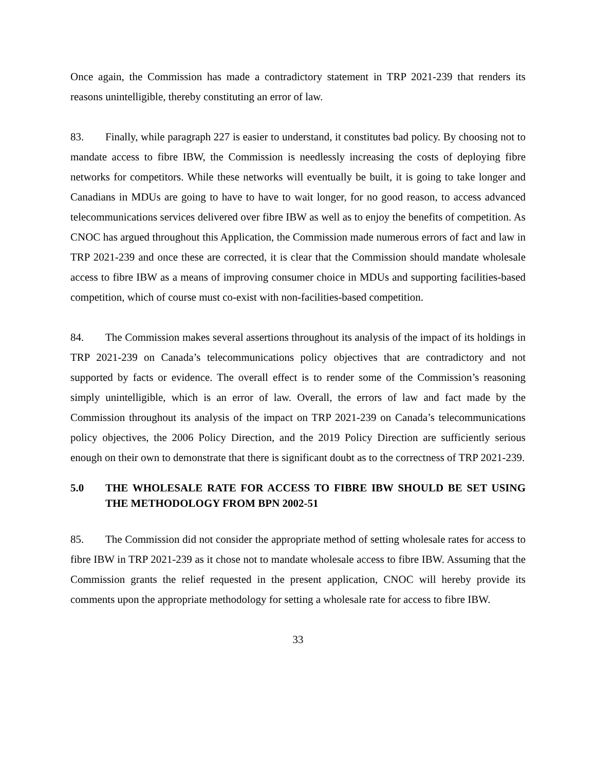Once again, the Commission has made a contradictory statement in TRP 2021-239 that renders its reasons unintelligible, thereby constituting an error of law.
83. Finally, while paragraph 227 is easier to understand, it constitutes bad policy. By choosing not to mandate access to fibre IBW, the Commission is needlessly increasing the costs of deploying fibre networks for competitors. While these networks will eventually be built, it is going to take longer and Canadians in MDUs are going to have to have to wait longer, for no good reason, to access advanced telecommunications services delivered over fibre IBW as well as to enjoy the benefits of competition. As CNOC has argued throughout this Application, the Commission made numerous errors of fact and law in TRP 2021-239 and once these are corrected, it is clear that the Commission should mandate wholesale access to fibre IBW as a means of improving consumer choice in MDUs and supporting facilities-based competition, which of course must co-exist with non-facilities-based competition.
84. The Commission makes several assertions throughout its analysis of the impact of its holdings in TRP 2021-239 on Canada’s telecommunications policy objectives that are contradictory and not supported by facts or evidence. The overall effect is to render some of the Commission’s reasoning simply unintelligible, which is an error of law. Overall, the errors of law and fact made by the Commission throughout its analysis of the impact on TRP 2021-239 on Canada’s telecommunications policy objectives, the 2006 Policy Direction, and the 2019 Policy Direction are sufficiently serious enough on their own to demonstrate that there is significant doubt as to the correctness of TRP 2021-239.
5.0 THE WHOLESALE RATE FOR ACCESS TO FIBRE IBW SHOULD BE SET USING THE METHODOLOGY FROM BPN 2002-51
85. The Commission did not consider the appropriate method of setting wholesale rates for access to fibre IBW in TRP 2021-239 as it chose not to mandate wholesale access to fibre IBW. Assuming that the Commission grants the relief requested in the present application, CNOC will hereby provide its comments upon the appropriate methodology for setting a wholesale rate for access to fibre IBW.
33